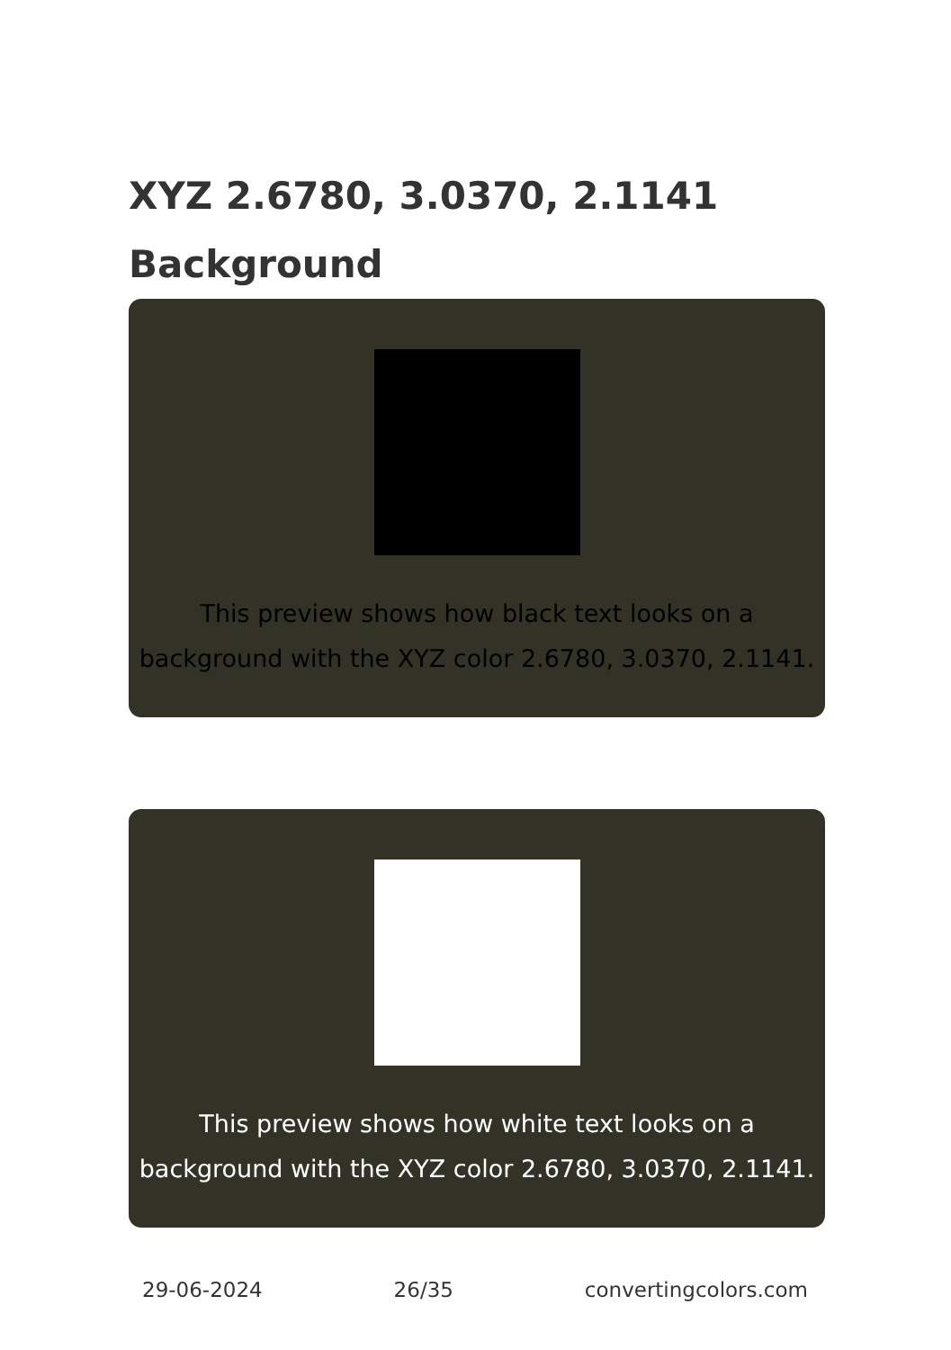XYZ 2.6780, 3.0370, 2.1141
Background
This preview shows how black text looks on a
background with the XYZ color 2.6780, 3.0370, 2.1141.
This preview shows how white text looks on a
background with the XYZ color 2.6780, 3.0370, 2.1141.
29-06-2024 26/35 convertingcolors.com